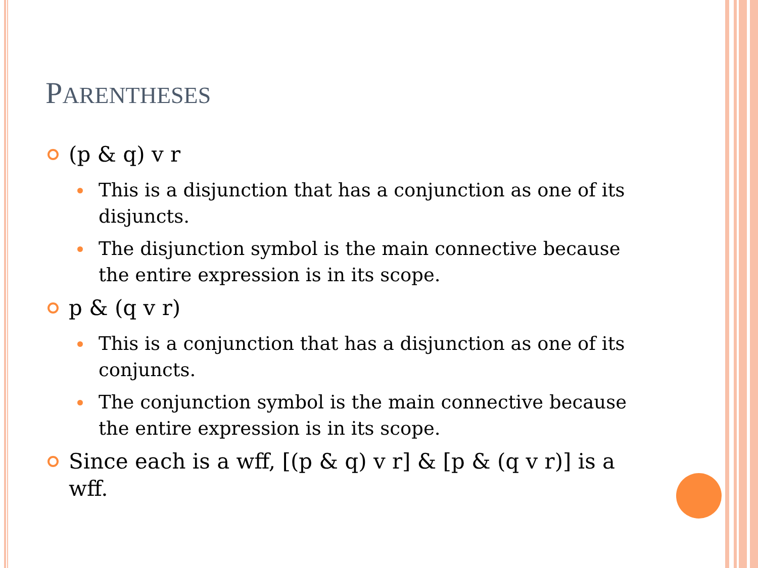PARENTHESES
(p & q) v r
This is a disjunction that has a conjunction as one of its disjuncts.
The disjunction symbol is the main connective because the entire expression is in its scope.
p & (q v r)
This is a conjunction that has a disjunction as one of its conjuncts.
The conjunction symbol is the main connective because the entire expression is in its scope.
Since each is a wff, [(p & q) v r] & [p & (q v r)] is a wff.